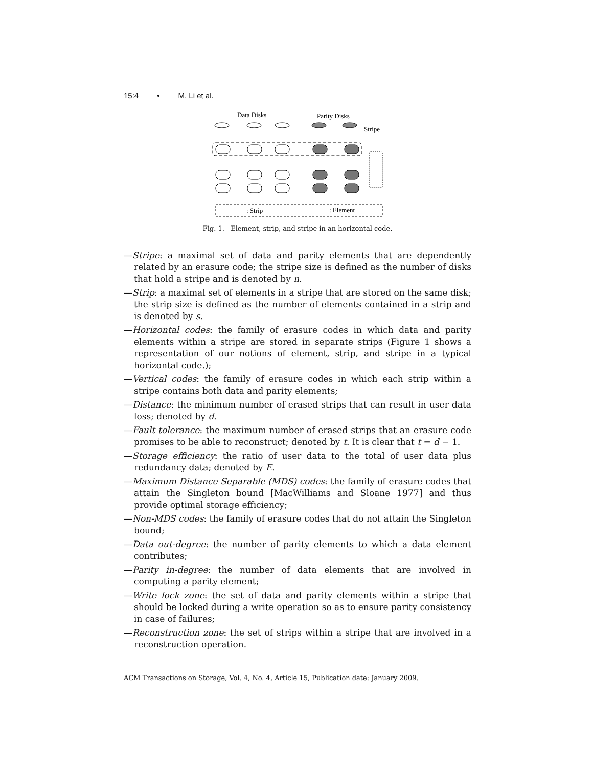15:4 • M. Li et al.
Data Disks
Parity Disks
Stripe
: Strip
: Element
Fig. 1. Element, strip, and stripe in an horizontal code.
—Stripe: a maximal set of data and parity elements that are dependently related by an erasure code; the stripe size is defined as the number of disks that hold a stripe and is denoted by n.
—Strip: a maximal set of elements in a stripe that are stored on the same disk; the strip size is defined as the number of elements contained in a strip and is denoted by s.
—Horizontal codes: the family of erasure codes in which data and parity elements within a stripe are stored in separate strips (Figure 1 shows a representation of our notions of element, strip, and stripe in a typical horizontal code.);
—Vertical codes: the family of erasure codes in which each strip within a stripe contains both data and parity elements;
—Distance: the minimum number of erased strips that can result in user data loss; denoted by d.
—Fault tolerance: the maximum number of erased strips that an erasure code promises to be able to reconstruct; denoted by t. It is clear that t = d − 1.
—Storage efficiency: the ratio of user data to the total of user data plus redundancy data; denoted by E.
—Maximum Distance Separable (MDS) codes: the family of erasure codes that attain the Singleton bound [MacWilliams and Sloane 1977] and thus provide optimal storage efficiency;
—Non-MDS codes: the family of erasure codes that do not attain the Singleton bound;
—Data out-degree: the number of parity elements to which a data element contributes;
—Parity in-degree: the number of data elements that are involved in computing a parity element;
—Write lock zone: the set of data and parity elements within a stripe that should be locked during a write operation so as to ensure parity consistency in case of failures;
—Reconstruction zone: the set of strips within a stripe that are involved in a reconstruction operation.
ACM Transactions on Storage, Vol. 4, No. 4, Article 15, Publication date: January 2009.